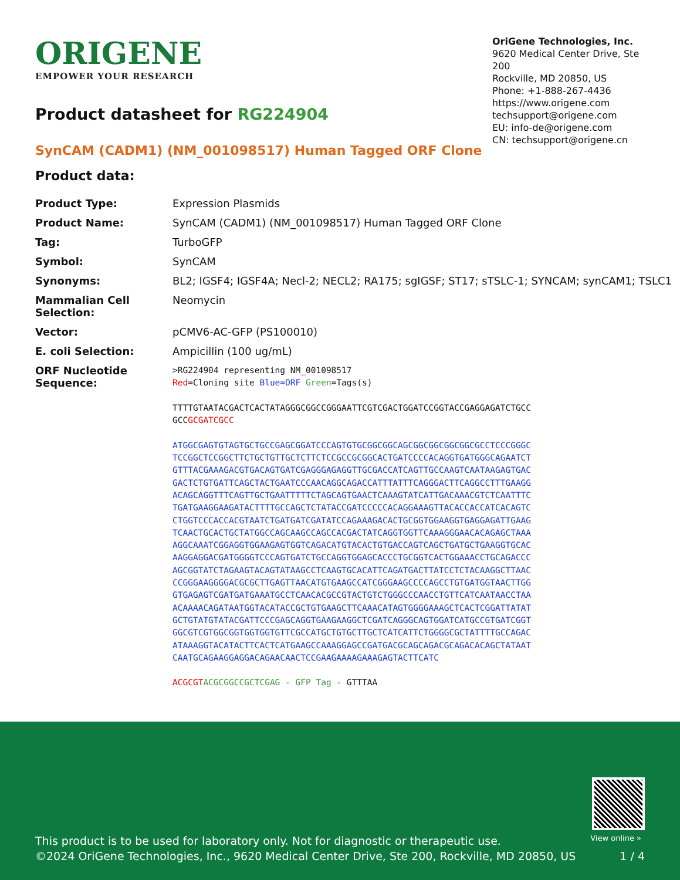ORIGENE
EMPOWER YOUR RESEARCH
OriGene Technologies, Inc.
9620 Medical Center Drive, Ste 200
Rockville, MD 20850, US
Phone: +1-888-267-4436
https://www.origene.com
techsupport@origene.com
EU: info-de@origene.com
CN: techsupport@origene.cn
Product datasheet for RG224904
SynCAM (CADM1) (NM_001098517) Human Tagged ORF Clone
Product data:
| Product Type: | Expression Plasmids |
| Product Name: | SynCAM (CADM1) (NM_001098517) Human Tagged ORF Clone |
| Tag: | TurboGFP |
| Symbol: | SynCAM |
| Synonyms: | BL2; IGSF4; IGSF4A; Necl-2; NECL2; RA175; sgIGSF; ST17; sTSLC-1; SYNCAM; synCAM1; TSLC1 |
| Mammalian Cell Selection: | Neomycin |
| Vector: | pCMV6-AC-GFP (PS100010) |
| E. coli Selection: | Ampicillin (100 ug/mL) |
| ORF Nucleotide Sequence: | >RG224904 representing NM_001098517 Red =Cloning site Blue=ORF Green =Tags(s) TTTTGTAATACGACTCACTATAGGGCGGCCGGGAATTCGTCGACTGGATCCGGTACCGAGGAGATCTGCC GCC GCGATCGCC ATGGCGAGTGTAGTGCTGCCGAGCGGATCCCAGTGTGCGGCGGCAGCGGCGGCGGCGGCGCCTCCCGGGC TCCGGCTCCGGCTTCTGCTGTTGCTCTTCTCCGCCGCGGCACTGATCCCCACAGGTGATGGGCAGAATCT GTTTACGAAAGACGTGACAGTGATCGAGGGAGAGGTTGCGACCATCAGTTGCCAAGTCAATAAGAGTGAC GACTCTGTGATTCAGCTACTGAATCCCAACAGGCAGACCATTTATTTCAGGGACTTCAGGCCTTTGAAGG ACAGCAGGTTTCAGTTGCTGAATTTTTCTAGCAGTGAACTCAAAGTATCATTGACAAACGTCTCAATTTC TGATGAAGGAAGATACTTTTGCCAGCTCTATACCGATCCCCCACAGGAAAGTTACACCACCATCACAGTC CTGGTCCCACCACGTAATCTGATGATCGATATCCAGAAAGACACTGCGGTGGAAGGTGAGGAGATTGAAG TCAACTGCACTGCTATGGCCAGCAAGCCAGCCACGACTATCAGGTGGTTCAAAGGGAACACAGAGCTAAA AGGCAAATCGGAGGTGGAAGAGTGGTCAGACATGTACACTGTGACCAGTCAGCTGATGCTGAAGGTGCAC AAGGAGGACGATGGGGTCCCAGTGATCTGCCAGGTGGAGCACCCTGCGGTCACTGGAAACCTGCAGACCC AGCGGTATCTAGAAGTACAGTATAAGCCTCAAGTGCACATTCAGATGACTTATCCTCTACAAGGCTTAAC CCGGGAAGGGGACGCGCTTGAGTTAACATGTGAAGCCATCGGGAAGCCCCAGCCTGTGATGGTAACTTGG GTGAGAGTCGATGATGAAATGCCTCAACACGCCGTACTGTCTGGGCCCAACCTGTTCATCAATAACCTAA ACAAAACAGATAATGGTACATACCGCTGTGAAGCTTCAAACATAGTGGGGAAAGCTCACTCGGATTATAT GCTGTATGTATACGATTCCCGAGCAGGTGAAGAAGGCTCGATCAGGGCAGTGGATCATGCCGTGATCGGT GGCGTCGTGGCGGTGGTGGTGTTCGCCATGCTGTGCTTGCTCATCATTCTGGGGCGCTATTTTGCCAGAC ATAAAGGTACATACTTCACTCATGAAGCCAAAGGAGCCGATGACGCAGCAGACGCAGACACAGCTATAAT CAATGCAGAAGGAGGACAGAACAACTCCGAAGAAAAGAAAGAGTACTTCATC ACGCGT ACGCGGCCGCTCGAG - GFP Tag - GTTTAA |
View online »
This product is to be used for laboratory only. Not for diagnostic or therapeutic use.
©2024 OriGene Technologies, Inc., 9620 Medical Center Drive, Ste 200, Rockville, MD 20850, US
1 / 4